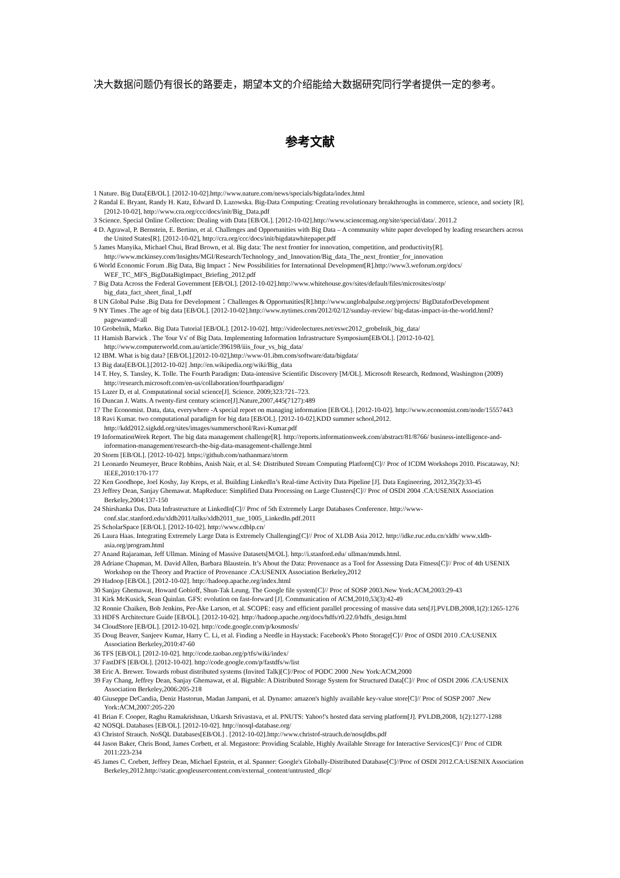决大数据问题仍有很长的路要走，期望本文的介绍能给大数据研究同行学者提供一定的参考。
参考文献
1 Nature. Big Data[EB/OL]. [2012-10-02].http://www.nature.com/news/specials/bigdata/index.html
2 Randal E. Bryant, Randy H. Katz, Edward D. Lazowska. Big-Data Computing: Creating revolutionary breakthroughs in commerce, science, and society [R]. [2012-10-02], http://www.cra.org/ccc/docs/init/Big_Data.pdf
3 Science. Special Online Collection: Dealing with Data [EB/OL]. [2012-10-02].http://www.sciencemag.org/site/special/data/. 2011.2
4 D. Agrawal, P. Bernstein, E. Bertino, et al. Challenges and Opportunities with Big Data – A community white paper developed by leading researchers across the United States[R]. [2012-10-02], http://cra.org/ccc/docs/init/bigdatawhitepaper.pdf
5 James Manyika, Michael Chui, Brad Brown, et al. Big data: The next frontier for innovation, competition, and productivity[R]. http://www.mckinsey.com/Insights/MGI/Research/Technology_and_Innovation/Big_data_The_next_frontier_for_innovation
6 World Economic Forum .Big Data, Big Impact：New Possibilities for International Development[R].http://www3.weforum.org/docs/ WEF_TC_MFS_BigDataBigImpact_Briefing_2012.pdf
7 Big Data Across the Federal Government [EB/OL]. [2012-10-02].http://www.whitehouse.gov/sites/default/files/microsites/ostp/ big_data_fact_sheet_final_1.pdf
8 UN Global Pulse .Big Data for Development：Challenges & Opportunities[R].http://www.unglobalpulse.org/projects/ BigDataforDevelopment
9 NY Times .The age of big data [EB/OL]. [2012-10-02].http://www.nytimes.com/2012/02/12/sunday-review/ big-datas-impact-in-the-world.html?pagewanted=all
10 Grobelnik, Marko. Big Data Tutorial [EB/OL]. [2012-10-02]. http://videolectures.net/eswc2012_grobelnik_big_data/
11 Hamish Barwick . The 'four Vs' of Big Data. Implementing Information Infrastructure Symposium[EB/OL]. [2012-10-02]. http://www.computerworld.com.au/article/396198/iiis_four_vs_big_data/
12 IBM. What is big data? [EB/OL].[2012-10-02],http://www-01.ibm.com/software/data/bigdata/
13 Big data[EB/OL].[2012-10-02] .http://en.wikipedia.org/wiki/Big_data
14 T. Hey, S. Tansley, K. Tolle. The Fourth Paradigm: Data-intensive Scientific Discovery [M/OL]. Microsoft Research, Redmond, Washington (2009) http://research.microsoft.com/en-us/collaboration/fourthparadigm/
15 Lazer D, et al. Computational social science[J]. Science. 2009;323:721–723.
16 Duncan J. Watts. A twenty-first century science[J].Nature,2007,445(7127):489
17 The Economist. Data, data, everywhere -A special report on managing information [EB/OL]. [2012-10-02]. http://www.economist.com/node/15557443
18 Ravi Kumar. two computational paradigm for big data [EB/OL]. [2012-10-02].KDD summer school,2012. http://kdd2012.sigkdd.org/sites/images/summerschool/Ravi-Kumar.pdf
19 InformationWeek Report. The big data management challenge[R]. http://reports.informationweek.com/abstract/81/8766/ business-intelligence-and-information-management/research-the-big-data-management-challenge.html
20 Storm [EB/OL]. [2012-10-02]. https://github.com/nathanmarz/storm
21 Leonardo Neumeyer, Bruce Robbins, Anish Nair, et al. S4: Distributed Stream Computing Platform[C]// Proc of ICDM Workshops 2010. Piscataway, NJ: IEEE,2010:170-177
22 Ken Goodhope, Joel Koshy, Jay Kreps, et al. Building LinkedIn’s Real-time Activity Data Pipeline [J]. Data Engineering, 2012,35(2):33-45
23 Jeffrey Dean, Sanjay Ghemawat. MapReduce: Simplified Data Processing on Large Clusters[C]// Proc of OSDI 2004 .CA:USENIX Association Berkeley,2004:137-150
24 Shirshanka Das. Data Infrastructure at LinkedIn[C]// Proc of 5th Extremely Large Databases Conference. http://www-conf.slac.stanford.edu/xldb2011/talks/xldb2011_tue_1005_LinkedIn.pdf.2011
25 ScholarSpace [EB/OL]. [2012-10-02]. http://www.cdblp.cn/
26 Laura Haas. Integrating Extremely Large Data is Extremely Challenging[C]// Proc of XLDB Asia 2012. http://idke.ruc.edu.cn/xldb/ www.xldb-asia.org/program.html
27 Anand Rajaraman, Jeff Ullman. Mining of Massive Datasets[M/OL]. http://i.stanford.edu/ ullman/mmds.html.
28 Adriane Chapman, M. David Allen, Barbara Blaustein. It’s About the Data: Provenance as a Tool for Assessing Data Fitness[C]// Proc of 4th USENIX Workshop on the Theory and Practice of Provenance .CA:USENIX Association Berkeley,2012
29 Hadoop [EB/OL]. [2012-10-02]. http://hadoop.apache.org/index.html
30 Sanjay Ghemawat, Howard Gobioff, Shun-Tak Leung. The Google file system[C]// Proc of SOSP 2003.New York:ACM,2003:29-43
31 Kirk McKusick, Sean Quinlan. GFS: evolution on fast-forward [J]. Communication of ACM,2010,53(3):42-49
32 Ronnie Chaiken, Bob Jenkins, Per-Åke Larson, et al. SCOPE: easy and efficient parallel processing of massive data sets[J].PVLDB,2008,1(2):1265-1276
33 HDFS Architecture Guide [EB/OL]. [2012-10-02]. http://hadoop.apache.org/docs/hdfs/r0.22.0/hdfs_design.html
34 CloudStore [EB/OL]. [2012-10-02]. http://code.google.com/p/kosmosfs/
35 Doug Beaver, Sanjeev Kumar, Harry C. Li, et al. Finding a Needle in Haystack: Facebook's Photo Storage[C]// Proc of OSDI 2010 .CA:USENIX Association Berkeley,2010:47-60
36 TFS [EB/OL]. [2012-10-02]. http://code.taobao.org/p/tfs/wiki/index/
37 FastDFS [EB/OL]. [2012-10-02]. http://code.google.com/p/fastdfs/w/list
38 Eric A. Brewer. Towards robust distributed systems (Invited Talk)[C]//Proc of PODC 2000 .New York:ACM,2000
39 Fay Chang, Jeffrey Dean, Sanjay Ghemawat, et al. Bigtable: A Distributed Storage System for Structured Data[C]// Proc of OSDI 2006 .CA:USENIX Association Berkeley,2006:205-218
40 Giuseppe DeCandia, Deniz Hastorun, Madan Jampani, et al. Dynamo: amazon's highly available key-value store[C]// Proc of SOSP 2007 .New York:ACM,2007:205-220
41 Brian F. Cooper, Raghu Ramakrishnan, Utkarsh Srivastava, et al. PNUTS: Yahoo!'s hosted data serving platform[J]. PVLDB,2008, 1(2):1277-1288
42 NOSQL Databases [EB/OL]. [2012-10-02]. http://nosql-database.org/
43 Christof Strauch. NoSQL Databases[EB/OL] . [2012-10-02].http://www.christof-strauch.de/nosqldbs.pdf
44 Jason Baker, Chris Bond, James Corbett, et al. Megastore: Providing Scalable, Highly Available Storage for Interactive Services[C]// Proc of CIDR 2011:223-234
45 James C. Corbett, Jeffrey Dean, Michael Epstein, et al. Spanner: Google's Globally-Distributed Database[C]//Proc of OSDI 2012.CA:USENIX Association Berkeley,2012.http://static.googleusercontent.com/external_content/untrusted_dlcp/